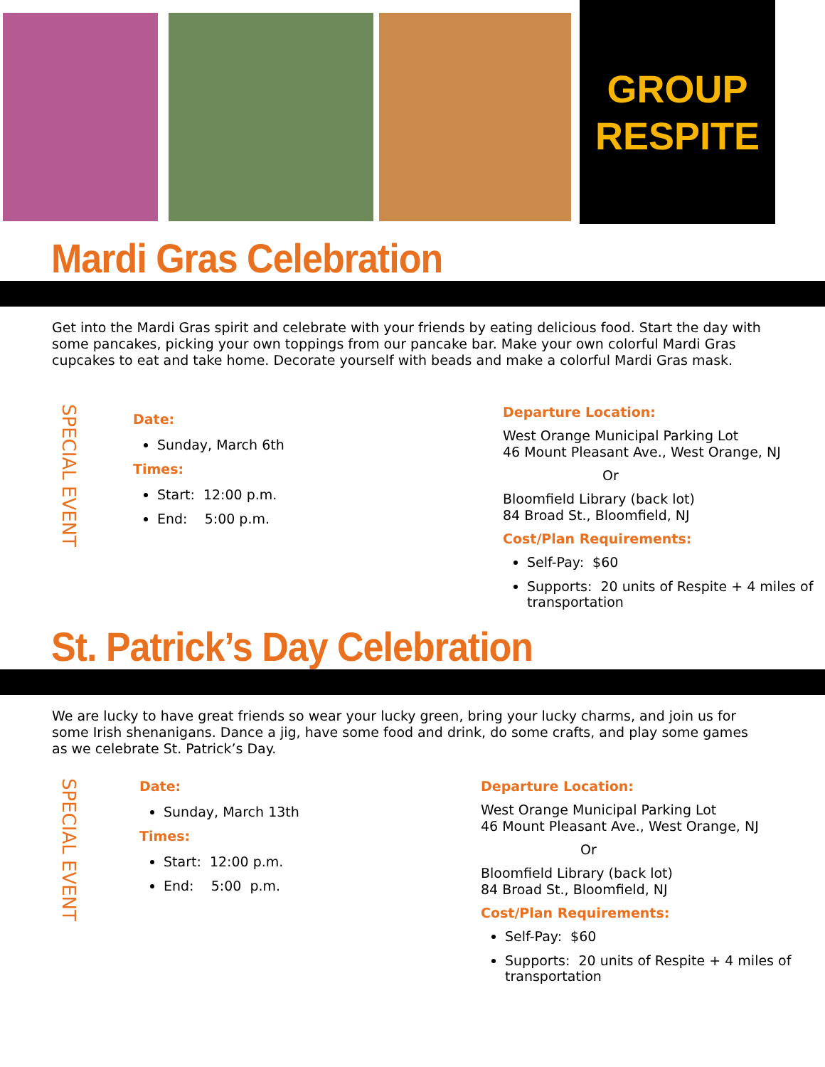GROUP
RESPITE
Mardi Gras Celebration
Get into the Mardi Gras spirit and celebrate with your friends by eating delicious food. Start the day with some pancakes, picking your own toppings from our pancake bar. Make your own colorful Mardi Gras cupcakes to eat and take home. Decorate yourself with beads and make a colorful Mardi Gras mask.
SPECIAL EVENT
Date:
Sunday, March 6th
Times:
Start: 12:00 p.m.
End: 5:00 p.m.
Departure Location:
West Orange Municipal Parking Lot
46 Mount Pleasant Ave., West Orange, NJ
Or
Bloomfield Library (back lot)
84 Broad St., Bloomfield, NJ
Cost/Plan Requirements:
Self-Pay: $60
Supports: 20 units of Respite + 4 miles of transportation
St. Patrick’s Day Celebration
We are lucky to have great friends so wear your lucky green, bring your lucky charms, and join us for some Irish shenanigans. Dance a jig, have some food and drink, do some crafts, and play some games as we celebrate St. Patrick’s Day.
SPECIAL EVENT
Date:
Sunday, March 13th
Times:
Start: 12:00 p.m.
End: 5:00 p.m.
Departure Location:
West Orange Municipal Parking Lot
46 Mount Pleasant Ave., West Orange, NJ
Or
Bloomfield Library (back lot)
84 Broad St., Bloomfield, NJ
Cost/Plan Requirements:
Self-Pay: $60
Supports: 20 units of Respite + 4 miles of transportation